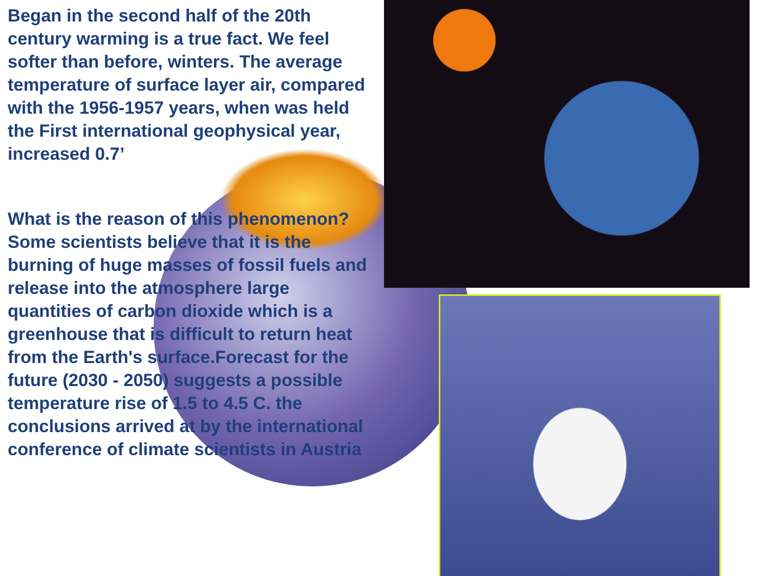Began in the second half of the 20th century warming is a true fact. We feel softer than before, winters. The average temperature of surface layer air, compared with the 1956-1957 years, when was held the First international geophysical year, increased 0.7’
What is the reason of this phenomenon? Some scientists believe that it is the burning of huge masses of fossil fuels and release into the atmosphere large quantities of carbon dioxide which is a greenhouse that is difficult to return heat from the Earth's surface.Forecast for the future (2030 - 2050) suggests a possible temperature rise of 1.5 to 4.5 C. the conclusions arrived at by the international conference of climate scientists in Austria